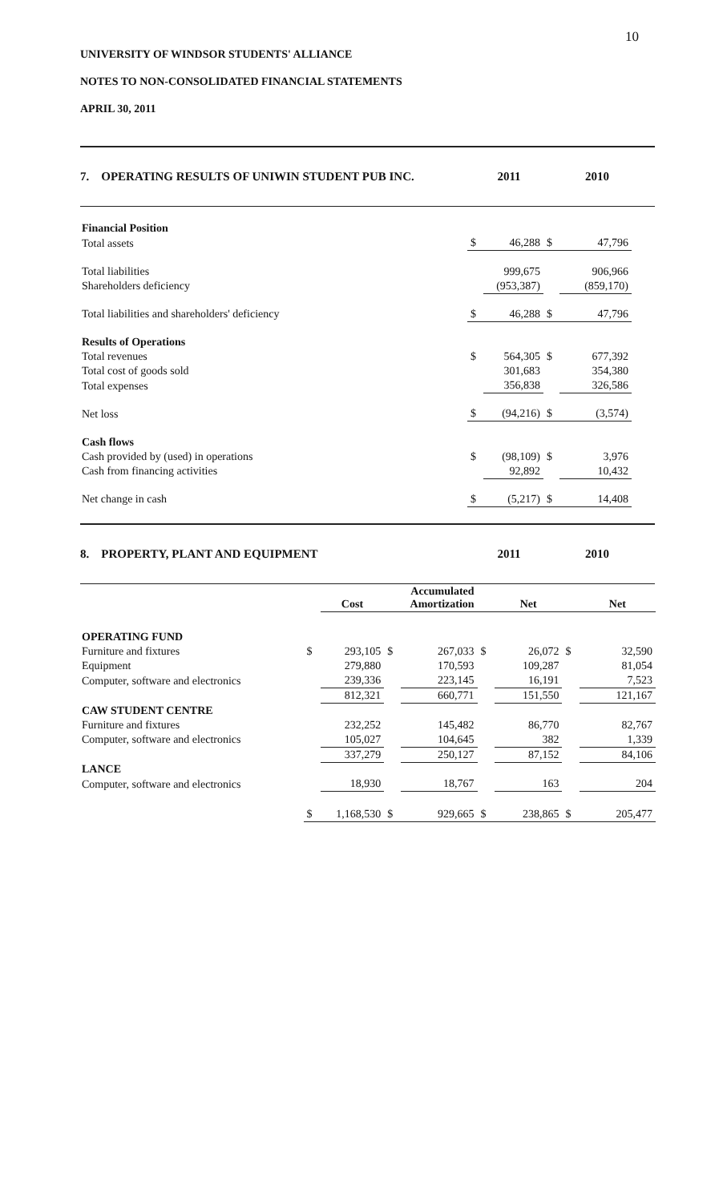10
UNIVERSITY OF WINDSOR STUDENTS' ALLIANCE
NOTES TO NON-CONSOLIDATED FINANCIAL STATEMENTS
APRIL 30, 2011
7. OPERATING RESULTS OF UNIWIN STUDENT PUB INC. 2011 2010
| Financial Position | | | | |
| Total assets | $ | 46,288 | $ | 47,796 |
| Total liabilities | | 999,675 | | 906,966 |
| Shareholders deficiency | | (953,387) | | (859,170) |
| Total liabilities and shareholders' deficiency | $ | 46,288 | $ | 47,796 |
| Results of Operations | | | | |
| Total revenues | $ | 564,305 | $ | 677,392 |
| Total cost of goods sold | | 301,683 | | 354,380 |
| Total expenses | | 356,838 | | 326,586 |
| Net loss | $ | (94,216) | $ | (3,574) |
| Cash flows | | | | |
| Cash provided by (used) in operations | $ | (98,109) | $ | 3,976 |
| Cash from financing activities | | 92,892 | | 10,432 |
| Net change in cash | $ | (5,217) | $ | 14,408 |
8. PROPERTY, PLANT AND EQUIPMENT 2011 2010
| | | Cost | | Accumulated Amortization | | Net | | Net |
| --- | --- | --- | --- | --- | --- | --- | --- | --- |
| OPERATING FUND | | | | | | | | |
| Furniture and fixtures | $ | 293,105 | $ | 267,033 | $ | 26,072 | $ | 32,590 |
| Equipment | | 279,880 | | 170,593 | | 109,287 | | 81,054 |
| Computer, software and electronics | | 239,336 | | 223,145 | | 16,191 | | 7,523 |
| | | 812,321 | | 660,771 | | 151,550 | | 121,167 |
| CAW STUDENT CENTRE | | | | | | | | |
| Furniture and fixtures | | 232,252 | | 145,482 | | 86,770 | | 82,767 |
| Computer, software and electronics | | 105,027 | | 104,645 | | 382 | | 1,339 |
| | | 337,279 | | 250,127 | | 87,152 | | 84,106 |
| LANCE | | | | | | | | |
| Computer, software and electronics | | 18,930 | | 18,767 | | 163 | | 204 |
| | $ | 1,168,530 | $ | 929,665 | $ | 238,865 | $ | 205,477 |